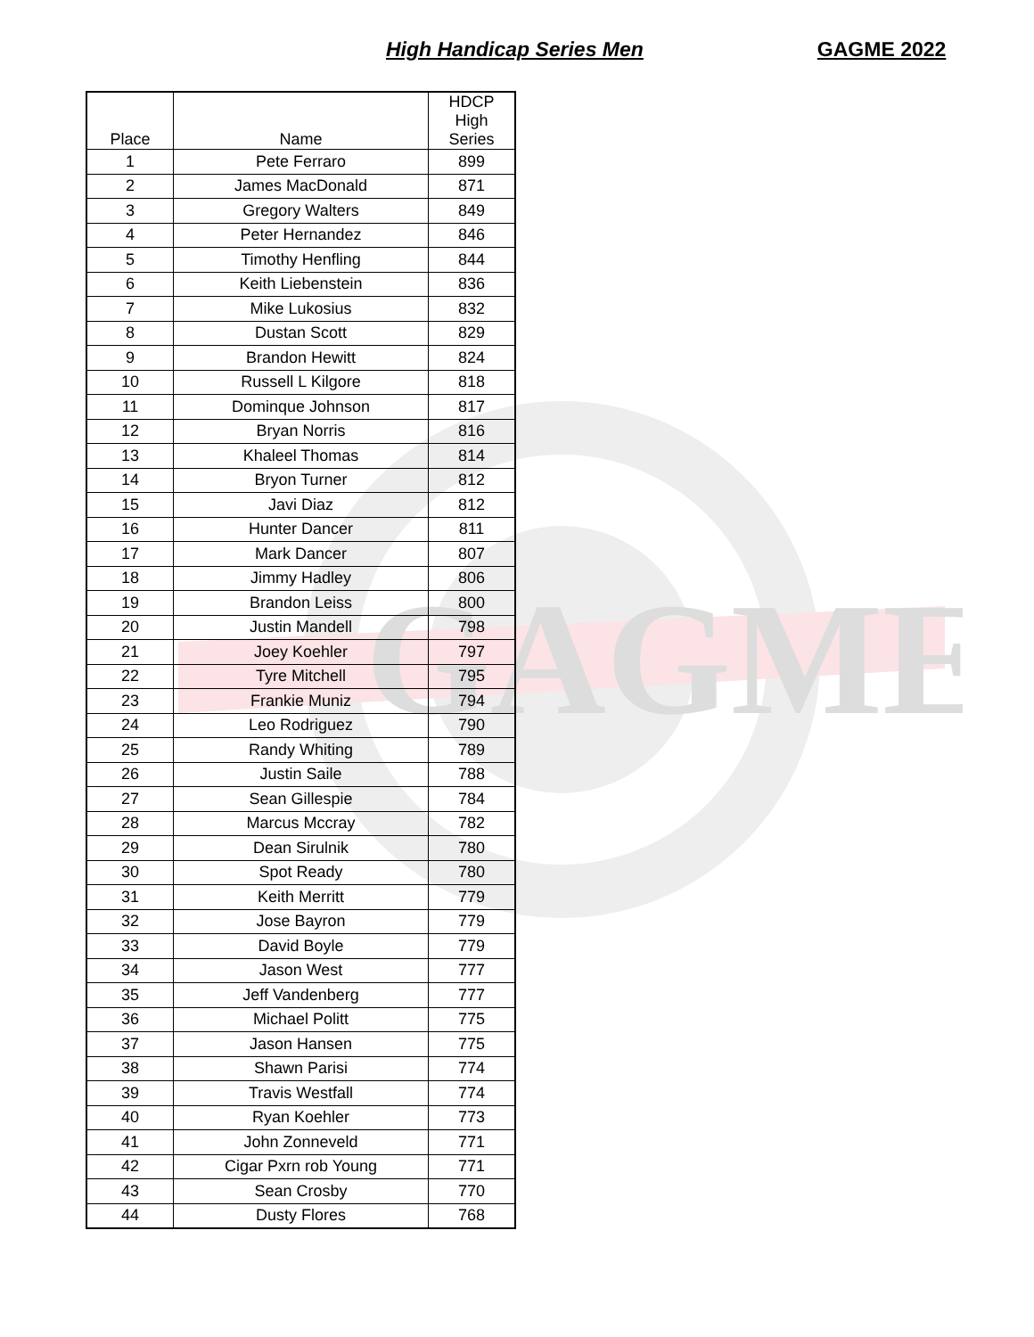GAGME
High Handicap Series Men GAGME 2022
| Place | Name | HDCP High Series |
| --- | --- | --- |
| 1 | Pete Ferraro | 899 |
| 2 | James MacDonald | 871 |
| 3 | Gregory Walters | 849 |
| 4 | Peter Hernandez | 846 |
| 5 | Timothy Henfling | 844 |
| 6 | Keith Liebenstein | 836 |
| 7 | Mike Lukosius | 832 |
| 8 | Dustan Scott | 829 |
| 9 | Brandon Hewitt | 824 |
| 10 | Russell L Kilgore | 818 |
| 11 | Dominque Johnson | 817 |
| 12 | Bryan Norris | 816 |
| 13 | Khaleel Thomas | 814 |
| 14 | Bryon Turner | 812 |
| 15 | Javi Diaz | 812 |
| 16 | Hunter Dancer | 811 |
| 17 | Mark Dancer | 807 |
| 18 | Jimmy Hadley | 806 |
| 19 | Brandon Leiss | 800 |
| 20 | Justin Mandell | 798 |
| 21 | Joey Koehler | 797 |
| 22 | Tyre Mitchell | 795 |
| 23 | Frankie Muniz | 794 |
| 24 | Leo Rodriguez | 790 |
| 25 | Randy Whiting | 789 |
| 26 | Justin Saile | 788 |
| 27 | Sean Gillespie | 784 |
| 28 | Marcus Mccray | 782 |
| 29 | Dean Sirulnik | 780 |
| 30 | Spot Ready | 780 |
| 31 | Keith Merritt | 779 |
| 32 | Jose Bayron | 779 |
| 33 | David Boyle | 779 |
| 34 | Jason West | 777 |
| 35 | Jeff Vandenberg | 777 |
| 36 | Michael Politt | 775 |
| 37 | Jason Hansen | 775 |
| 38 | Shawn Parisi | 774 |
| 39 | Travis Westfall | 774 |
| 40 | Ryan Koehler | 773 |
| 41 | John Zonneveld | 771 |
| 42 | Cigar Pxrn rob Young | 771 |
| 43 | Sean Crosby | 770 |
| 44 | Dusty Flores | 768 |